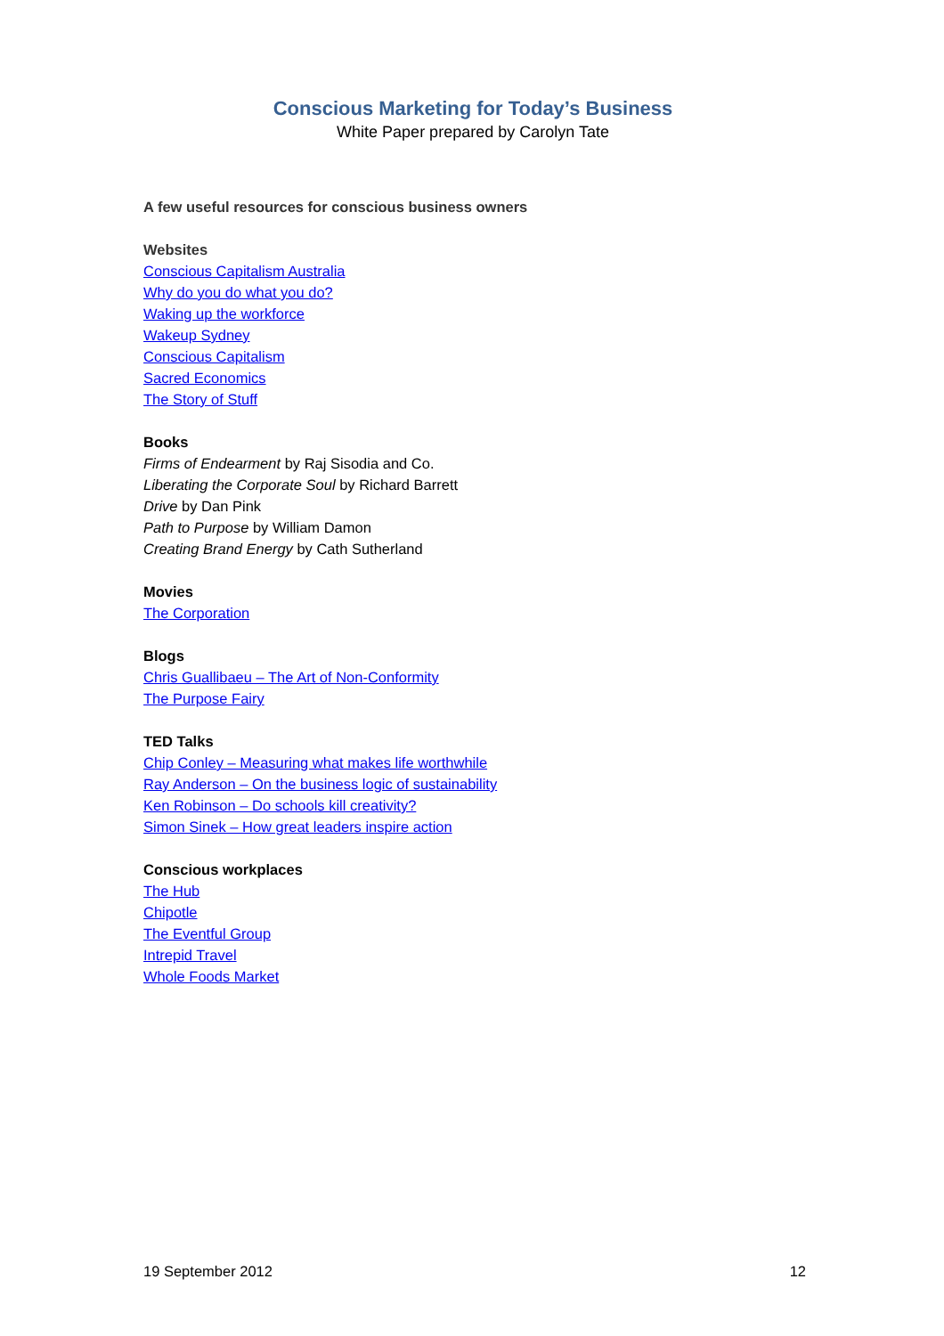Conscious Marketing for Today’s Business
White Paper prepared by Carolyn Tate
A few useful resources for conscious business owners
Websites
Conscious Capitalism Australia
Why do you do what you do?
Waking up the workforce
Wakeup Sydney
Conscious Capitalism
Sacred Economics
The Story of Stuff
Books
Firms of Endearment by Raj Sisodia and Co.
Liberating the Corporate Soul by Richard Barrett
Drive by Dan Pink
Path to Purpose by William Damon
Creating Brand Energy by Cath Sutherland
Movies
The Corporation
Blogs
Chris Guallibaeu – The Art of Non-Conformity
The Purpose Fairy
TED Talks
Chip Conley – Measuring what makes life worthwhile
Ray Anderson – On the business logic of sustainability
Ken Robinson – Do schools kill creativity?
Simon Sinek – How great leaders inspire action
Conscious workplaces
The Hub
Chipotle
The Eventful Group
Intrepid Travel
Whole Foods Market
19 September 2012 12